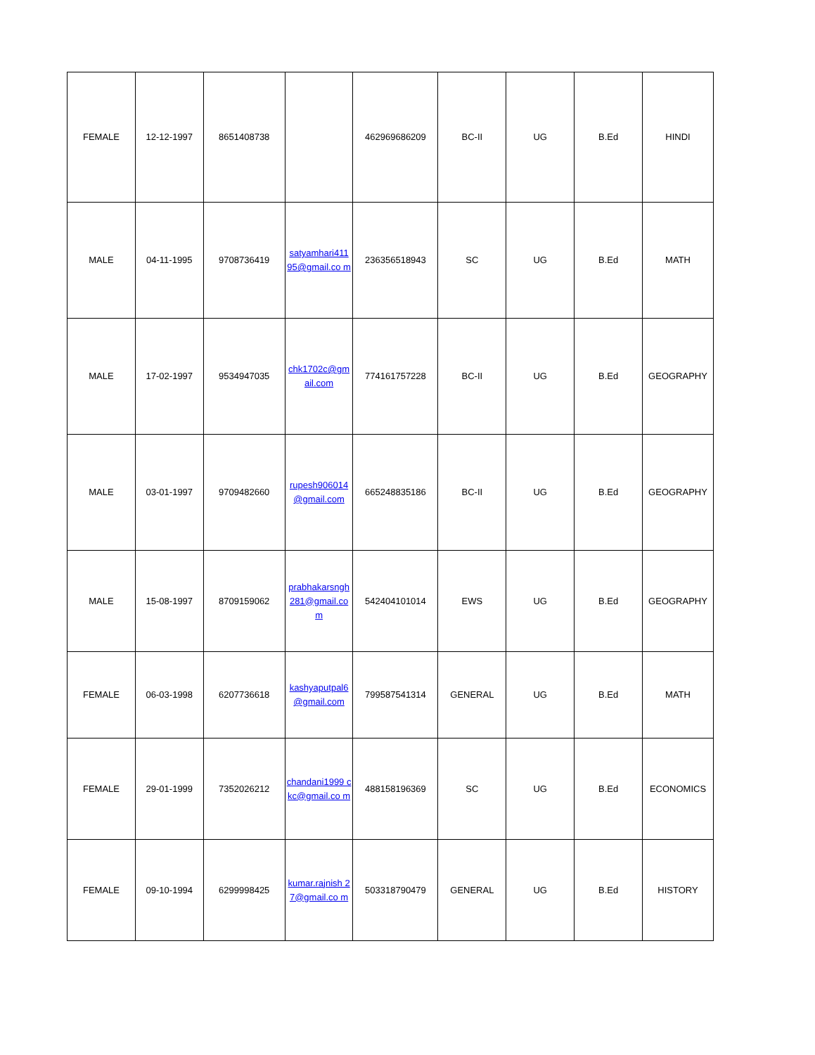| FEMALE | 12-12-1997 | 8651408738 | | 462969686209 | BC-II | UG | B.Ed | HINDI |
| MALE | 04-11-1995 | 9708736419 | satyamhari411 95@gmail.co m | 236356518943 | SC | UG | B.Ed | MATH |
| MALE | 17-02-1997 | 9534947035 | chk1702c@gm ail.com | 774161757228 | BC-II | UG | B.Ed | GEOGRAPHY |
| MALE | 03-01-1997 | 9709482660 | rupesh906014 @gmail.com | 665248835186 | BC-II | UG | B.Ed | GEOGRAPHY |
| MALE | 15-08-1997 | 8709159062 | prabhakarsngh 281@gmail.co m | 542404101014 | EWS | UG | B.Ed | GEOGRAPHY |
| FEMALE | 06-03-1998 | 6207736618 | kashyaputpal6 @gmail.com | 799587541314 | GENERAL | UG | B.Ed | MATH |
| FEMALE | 29-01-1999 | 7352026212 | chandani1999 ckc@gmail.co m | 488158196369 | SC | UG | B.Ed | ECONOMICS |
| FEMALE | 09-10-1994 | 6299998425 | kumar.rajnish 27@gmail.co m | 503318790479 | GENERAL | UG | B.Ed | HISTORY |